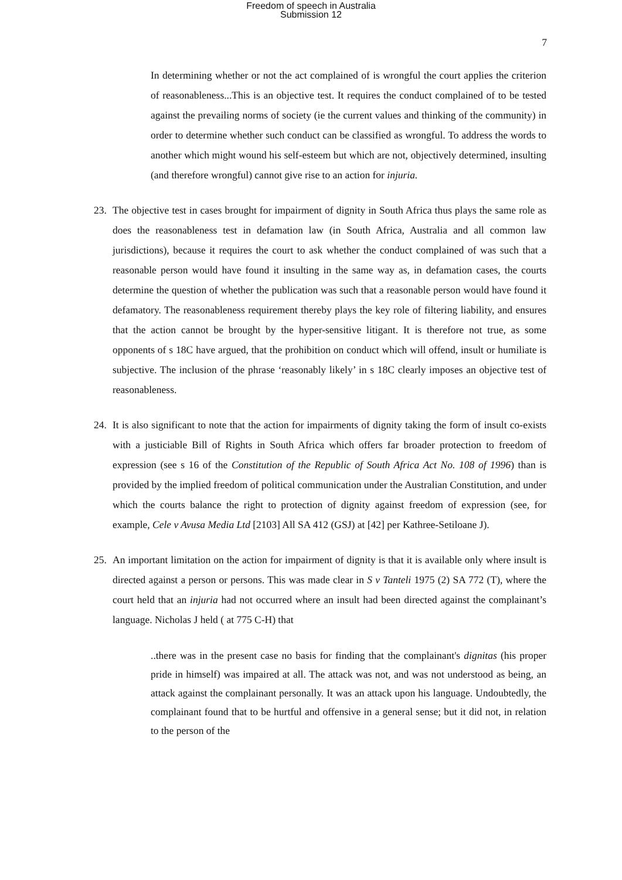Freedom of speech in Australia
Submission 12
7
In determining whether or not the act complained of is wrongful the court applies the criterion of reasonableness...This is an objective test. It requires the conduct complained of to be tested against the prevailing norms of society (ie the current values and thinking of the community) in order to determine whether such conduct can be classified as wrongful. To address the words to another which might wound his self-esteem but which are not, objectively determined, insulting (and therefore wrongful) cannot give rise to an action for injuria.
23. The objective test in cases brought for impairment of dignity in South Africa thus plays the same role as does the reasonableness test in defamation law (in South Africa, Australia and all common law jurisdictions), because it requires the court to ask whether the conduct complained of was such that a reasonable person would have found it insulting in the same way as, in defamation cases, the courts determine the question of whether the publication was such that a reasonable person would have found it defamatory. The reasonableness requirement thereby plays the key role of filtering liability, and ensures that the action cannot be brought by the hyper-sensitive litigant. It is therefore not true, as some opponents of s 18C have argued, that the prohibition on conduct which will offend, insult or humiliate is subjective. The inclusion of the phrase ‘reasonably likely’ in s 18C clearly imposes an objective test of reasonableness.
24. It is also significant to note that the action for impairments of dignity taking the form of insult co-exists with a justiciable Bill of Rights in South Africa which offers far broader protection to freedom of expression (see s 16 of the Constitution of the Republic of South Africa Act No. 108 of 1996) than is provided by the implied freedom of political communication under the Australian Constitution, and under which the courts balance the right to protection of dignity against freedom of expression (see, for example, Cele v Avusa Media Ltd [2103] All SA 412 (GSJ) at [42] per Kathree-Setiloane J).
25. An important limitation on the action for impairment of dignity is that it is available only where insult is directed against a person or persons. This was made clear in S v Tanteli 1975 (2) SA 772 (T), where the court held that an injuria had not occurred where an insult had been directed against the complainant’s language. Nicholas J held ( at 775 C-H) that
..there was in the present case no basis for finding that the complainant's dignitas (his proper pride in himself) was impaired at all. The attack was not, and was not understood as being, an attack against the complainant personally. It was an attack upon his language. Undoubtedly, the complainant found that to be hurtful and offensive in a general sense; but it did not, in relation to the person of the